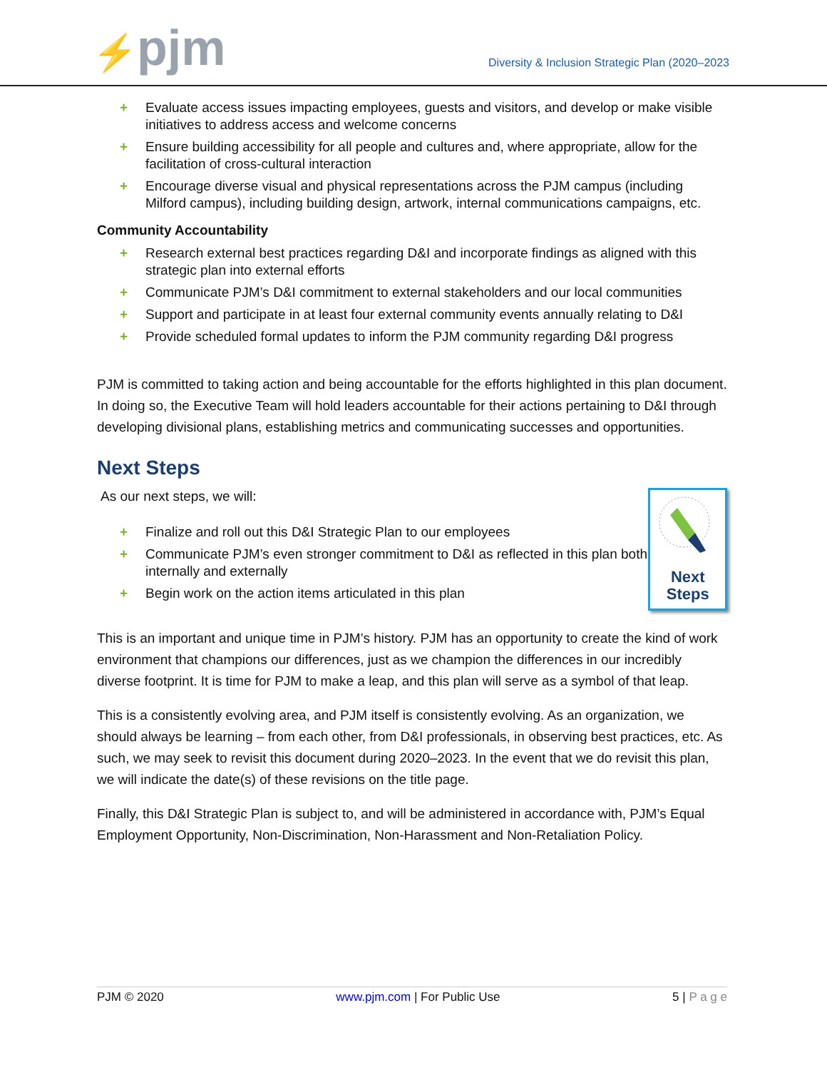⚡pjm
Diversity & Inclusion Strategic Plan (2020–2023
+ Evaluate access issues impacting employees, guests and visitors, and develop or make visible initiatives to address access and welcome concerns
+ Ensure building accessibility for all people and cultures and, where appropriate, allow for the facilitation of cross-cultural interaction
+ Encourage diverse visual and physical representations across the PJM campus (including Milford campus), including building design, artwork, internal communications campaigns, etc.
Community Accountability
+ Research external best practices regarding D&I and incorporate findings as aligned with this strategic plan into external efforts
+ Communicate PJM’s D&I commitment to external stakeholders and our local communities
+ Support and participate in at least four external community events annually relating to D&I
+ Provide scheduled formal updates to inform the PJM community regarding D&I progress
PJM is committed to taking action and being accountable for the efforts highlighted in this plan document. In doing so, the Executive Team will hold leaders accountable for their actions pertaining to D&I through developing divisional plans, establishing metrics and communicating successes and opportunities.
Next Steps
As our next steps, we will:
+ Finalize and roll out this D&I Strategic Plan to our employees
+ Communicate PJM’s even stronger commitment to D&I as reflected in this plan both internally and externally
+ Begin work on the action items articulated in this plan
Next
Steps
This is an important and unique time in PJM’s history. PJM has an opportunity to create the kind of work environment that champions our differences, just as we champion the differences in our incredibly diverse footprint. It is time for PJM to make a leap, and this plan will serve as a symbol of that leap.
This is a consistently evolving area, and PJM itself is consistently evolving. As an organization, we should always be learning – from each other, from D&I professionals, in observing best practices, etc. As such, we may seek to revisit this document during 2020–2023. In the event that we do revisit this plan, we will indicate the date(s) of these revisions on the title page.
Finally, this D&I Strategic Plan is subject to, and will be administered in accordance with, PJM’s Equal Employment Opportunity, Non-Discrimination, Non-Harassment and Non-Retaliation Policy.
PJM © 2020 www.pjm.com | For Public Use 5 | P a g e